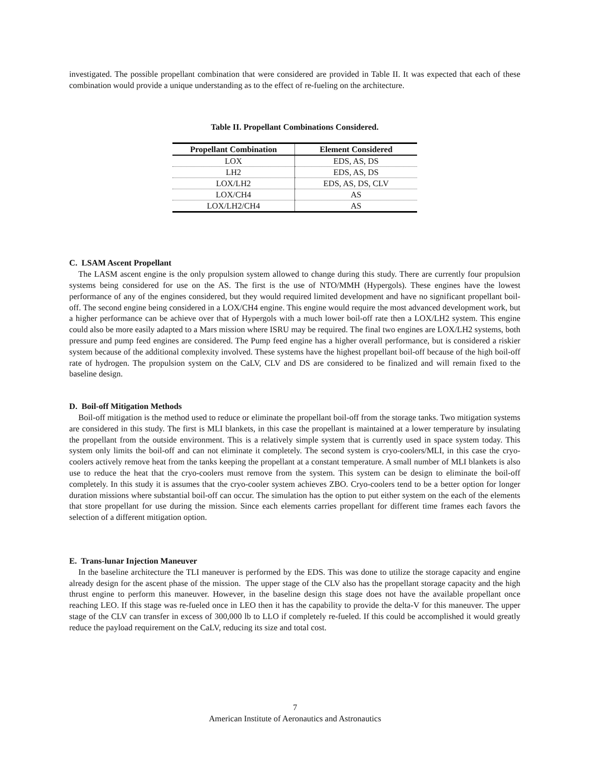investigated. The possible propellant combination that were considered are provided in Table II. It was expected that each of these combination would provide a unique understanding as to the effect of re-fueling on the architecture.
Table II. Propellant Combinations Considered.
| Propellant Combination | Element Considered |
| --- | --- |
| LOX | EDS, AS, DS |
| LH2 | EDS, AS, DS |
| LOX/LH2 | EDS, AS, DS, CLV |
| LOX/CH4 | AS |
| LOX/LH2/CH4 | AS |
C. LSAM Ascent Propellant
The LASM ascent engine is the only propulsion system allowed to change during this study. There are currently four propulsion systems being considered for use on the AS. The first is the use of NTO/MMH (Hypergols). These engines have the lowest performance of any of the engines considered, but they would required limited development and have no significant propellant boil-off. The second engine being considered in a LOX/CH4 engine. This engine would require the most advanced development work, but a higher performance can be achieve over that of Hypergols with a much lower boil-off rate then a LOX/LH2 system. This engine could also be more easily adapted to a Mars mission where ISRU may be required. The final two engines are LOX/LH2 systems, both pressure and pump feed engines are considered. The Pump feed engine has a higher overall performance, but is considered a riskier system because of the additional complexity involved. These systems have the highest propellant boil-off because of the high boil-off rate of hydrogen. The propulsion system on the CaLV, CLV and DS are considered to be finalized and will remain fixed to the baseline design.
D. Boil-off Mitigation Methods
Boil-off mitigation is the method used to reduce or eliminate the propellant boil-off from the storage tanks. Two mitigation systems are considered in this study. The first is MLI blankets, in this case the propellant is maintained at a lower temperature by insulating the propellant from the outside environment. This is a relatively simple system that is currently used in space system today. This system only limits the boil-off and can not eliminate it completely. The second system is cryo-coolers/MLI, in this case the cryo-coolers actively remove heat from the tanks keeping the propellant at a constant temperature. A small number of MLI blankets is also use to reduce the heat that the cryo-coolers must remove from the system. This system can be design to eliminate the boil-off completely. In this study it is assumes that the cryo-cooler system achieves ZBO. Cryo-coolers tend to be a better option for longer duration missions where substantial boil-off can occur. The simulation has the option to put either system on the each of the elements that store propellant for use during the mission. Since each elements carries propellant for different time frames each favors the selection of a different mitigation option.
E. Trans-lunar Injection Maneuver
In the baseline architecture the TLI maneuver is performed by the EDS. This was done to utilize the storage capacity and engine already design for the ascent phase of the mission. The upper stage of the CLV also has the propellant storage capacity and the high thrust engine to perform this maneuver. However, in the baseline design this stage does not have the available propellant once reaching LEO. If this stage was re-fueled once in LEO then it has the capability to provide the delta-V for this maneuver. The upper stage of the CLV can transfer in excess of 300,000 lb to LLO if completely re-fueled. If this could be accomplished it would greatly reduce the payload requirement on the CaLV, reducing its size and total cost.
7
American Institute of Aeronautics and Astronautics